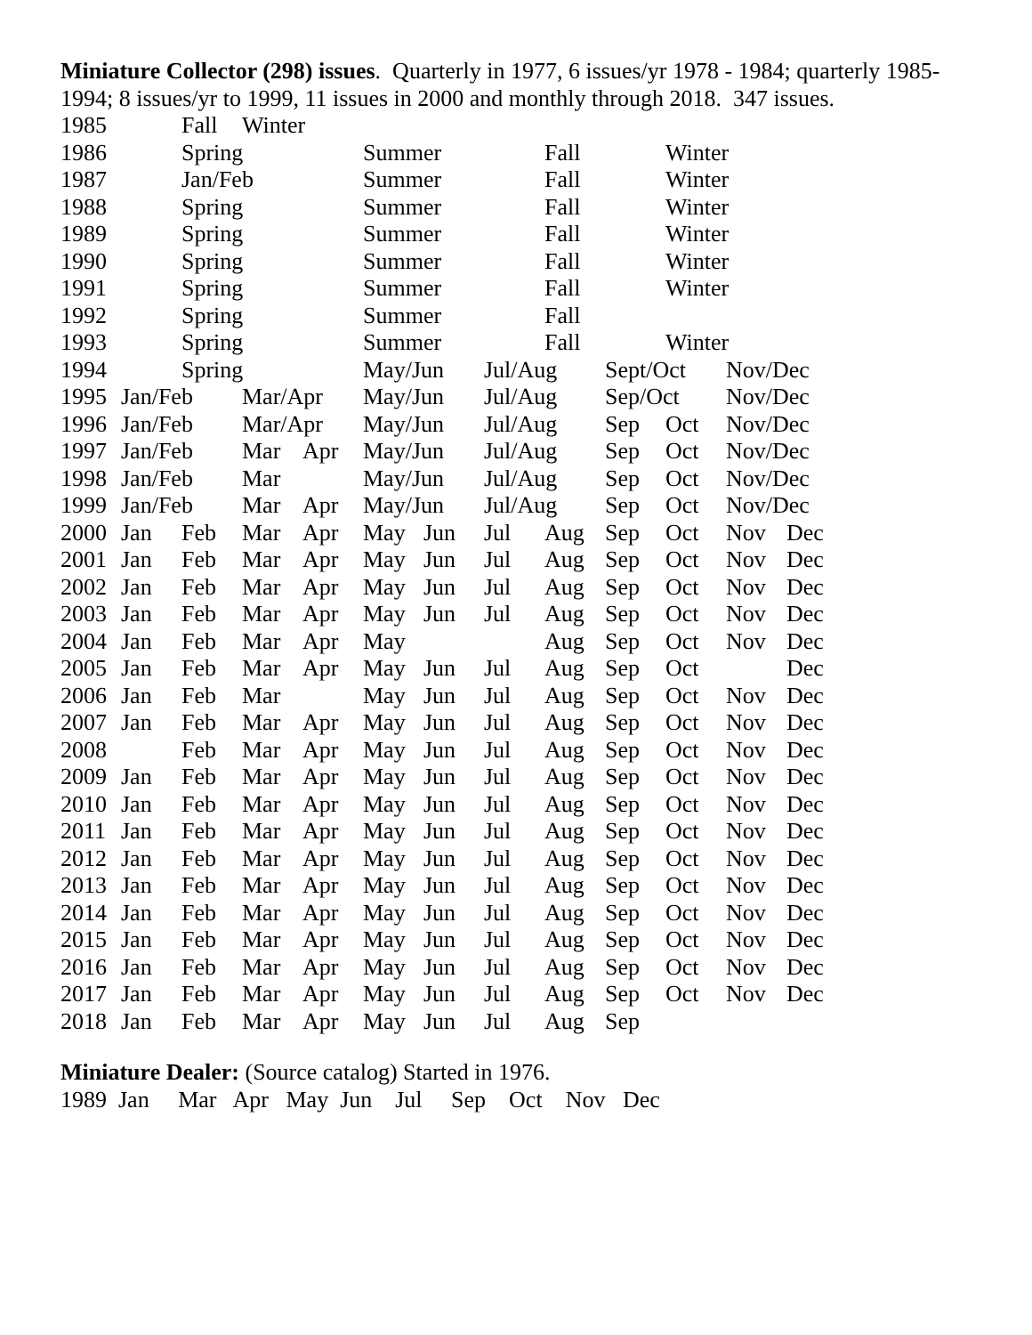Miniature Collector (298) issues. Quarterly in 1977, 6 issues/yr 1978 - 1984; quarterly 1985-1994; 8 issues/yr to 1999, 11 issues in 2000 and monthly through 2018. 347 issues.
| 1985 | | Fall | Winter | | | | | | | | | |
| 1986 | | Spring | | | Summer | | | Fall | | Winter | | |
| 1987 | | Jan/Feb | | | Summer | | | Fall | | Winter | | |
| 1988 | | Spring | | | Summer | | | Fall | | Winter | | |
| 1989 | | Spring | | | Summer | | | Fall | | Winter | | |
| 1990 | | Spring | | | Summer | | | Fall | | Winter | | |
| 1991 | | Spring | | | Summer | | | Fall | | Winter | | |
| 1992 | | Spring | | | Summer | | | Fall | | | | |
| 1993 | | Spring | | | Summer | | | Fall | | Winter | | |
| 1994 | | Spring | | | May/Jun | | Jul/Aug | | Sept/Oct | | Nov/Dec | |
| 1995 | Jan/Feb | | Mar/Apr | | May/Jun | | Jul/Aug | | Sep/Oct | | Nov/Dec | |
| 1996 | Jan/Feb | | Mar/Apr | | May/Jun | | Jul/Aug | | Sep | Oct | Nov/Dec | |
| 1997 | Jan/Feb | | Mar | Apr | May/Jun | | Jul/Aug | | Sep | Oct | Nov/Dec | |
| 1998 | Jan/Feb | | Mar | | May/Jun | | Jul/Aug | | Sep | Oct | Nov/Dec | |
| 1999 | Jan/Feb | | Mar | Apr | May/Jun | | Jul/Aug | | Sep | Oct | Nov/Dec | |
| 2000 | Jan | Feb | Mar | Apr | May | Jun | Jul | Aug | Sep | Oct | Nov | Dec |
| 2001 | Jan | Feb | Mar | Apr | May | Jun | Jul | Aug | Sep | Oct | Nov | Dec |
| 2002 | Jan | Feb | Mar | Apr | May | Jun | Jul | Aug | Sep | Oct | Nov | Dec |
| 2003 | Jan | Feb | Mar | Apr | May | Jun | Jul | Aug | Sep | Oct | Nov | Dec |
| 2004 | Jan | Feb | Mar | Apr | May | | | Aug | Sep | Oct | Nov | Dec |
| 2005 | Jan | Feb | Mar | Apr | May | Jun | Jul | Aug | Sep | Oct | | Dec |
| 2006 | Jan | Feb | Mar | | May | Jun | Jul | Aug | Sep | Oct | Nov | Dec |
| 2007 | Jan | Feb | Mar | Apr | May | Jun | Jul | Aug | Sep | Oct | Nov | Dec |
| 2008 | | Feb | Mar | Apr | May | Jun | Jul | Aug | Sep | Oct | Nov | Dec |
| 2009 | Jan | Feb | Mar | Apr | May | Jun | Jul | Aug | Sep | Oct | Nov | Dec |
| 2010 | Jan | Feb | Mar | Apr | May | Jun | Jul | Aug | Sep | Oct | Nov | Dec |
| 2011 | Jan | Feb | Mar | Apr | May | Jun | Jul | Aug | Sep | Oct | Nov | Dec |
| 2012 | Jan | Feb | Mar | Apr | May | Jun | Jul | Aug | Sep | Oct | Nov | Dec |
| 2013 | Jan | Feb | Mar | Apr | May | Jun | Jul | Aug | Sep | Oct | Nov | Dec |
| 2014 | Jan | Feb | Mar | Apr | May | Jun | Jul | Aug | Sep | Oct | Nov | Dec |
| 2015 | Jan | Feb | Mar | Apr | May | Jun | Jul | Aug | Sep | Oct | Nov | Dec |
| 2016 | Jan | Feb | Mar | Apr | May | Jun | Jul | Aug | Sep | Oct | Nov | Dec |
| 2017 | Jan | Feb | Mar | Apr | May | Jun | Jul | Aug | Sep | Oct | Nov | Dec |
| 2018 | Jan | Feb | Mar | Apr | May | Jun | Jul | Aug | Sep | | | |
Miniature Dealer: (Source catalog) Started in 1976.
1989 Jan Mar Apr May Jun Jul Sep Oct Nov Dec